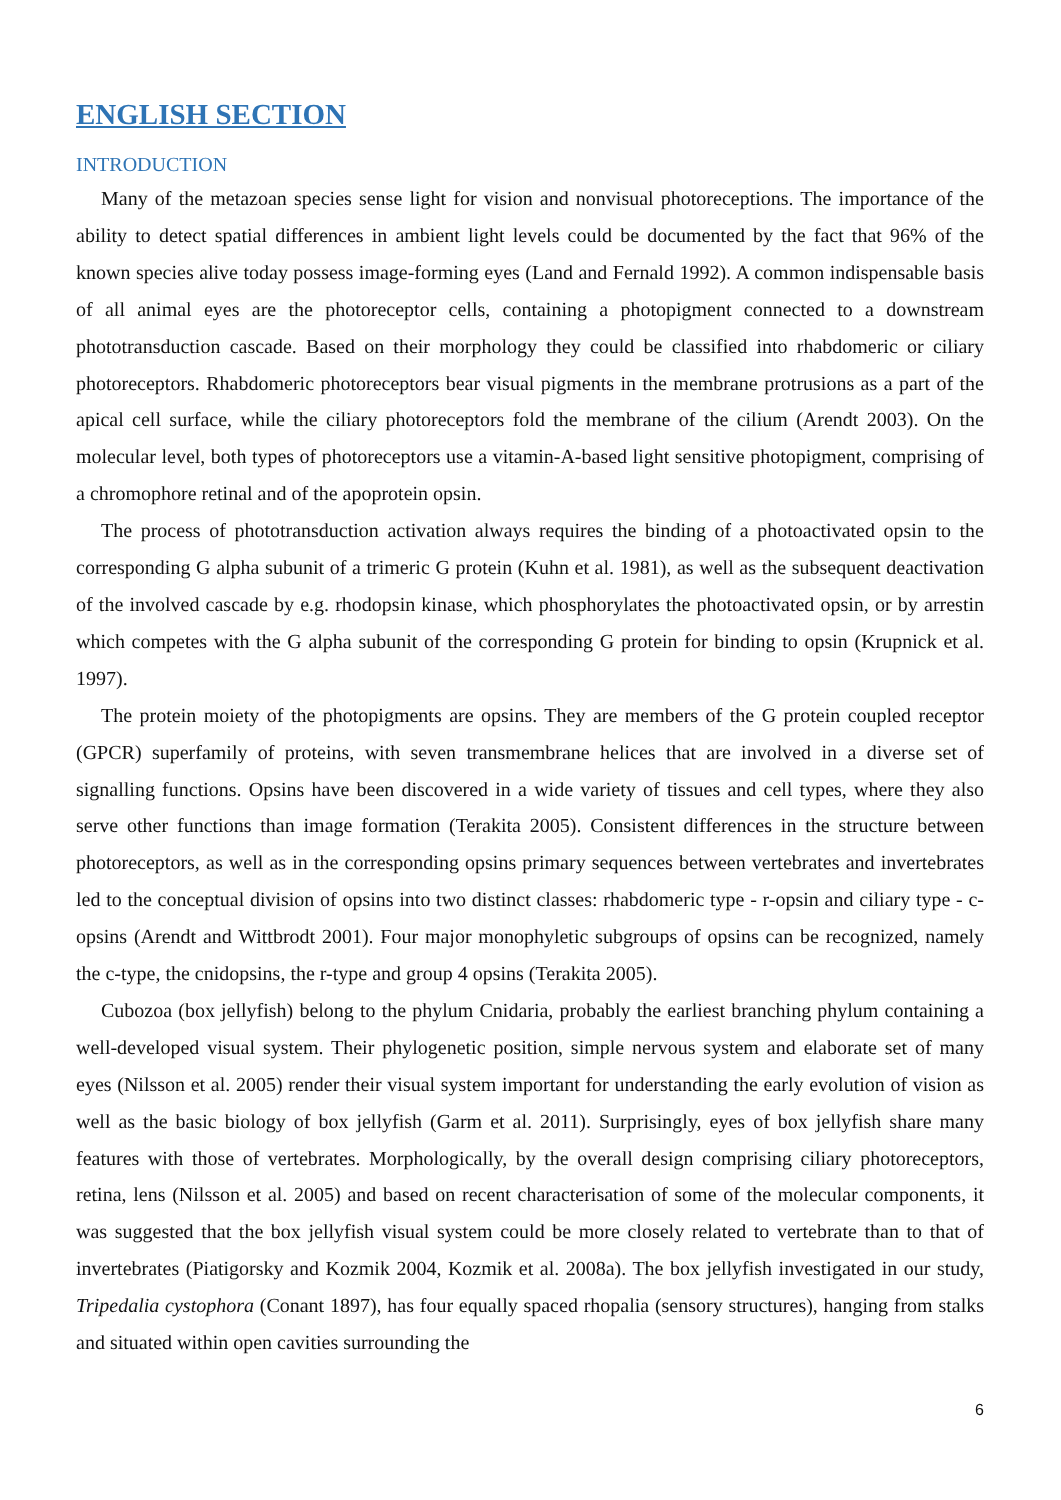ENGLISH SECTION
INTRODUCTION
Many of the metazoan species sense light for vision and nonvisual photoreceptions. The importance of the ability to detect spatial differences in ambient light levels could be documented by the fact that 96% of the known species alive today possess image-forming eyes (Land and Fernald 1992). A common indispensable basis of all animal eyes are the photoreceptor cells, containing a photopigment connected to a downstream phototransduction cascade. Based on their morphology they could be classified into rhabdomeric or ciliary photoreceptors. Rhabdomeric photoreceptors bear visual pigments in the membrane protrusions as a part of the apical cell surface, while the ciliary photoreceptors fold the membrane of the cilium (Arendt 2003). On the molecular level, both types of photoreceptors use a vitamin-A-based light sensitive photopigment, comprising of a chromophore retinal and of the apoprotein opsin.
The process of phototransduction activation always requires the binding of a photoactivated opsin to the corresponding G alpha subunit of a trimeric G protein (Kuhn et al. 1981), as well as the subsequent deactivation of the involved cascade by e.g. rhodopsin kinase, which phosphorylates the photoactivated opsin, or by arrestin which competes with the G alpha subunit of the corresponding G protein for binding to opsin (Krupnick et al. 1997).
The protein moiety of the photopigments are opsins. They are members of the G protein coupled receptor (GPCR) superfamily of proteins, with seven transmembrane helices that are involved in a diverse set of signalling functions. Opsins have been discovered in a wide variety of tissues and cell types, where they also serve other functions than image formation (Terakita 2005). Consistent differences in the structure between photoreceptors, as well as in the corresponding opsins primary sequences between vertebrates and invertebrates led to the conceptual division of opsins into two distinct classes: rhabdomeric type - r-opsin and ciliary type - c- opsins (Arendt and Wittbrodt 2001). Four major monophyletic subgroups of opsins can be recognized, namely the c-type, the cnidopsins, the r-type and group 4 opsins (Terakita 2005).
Cubozoa (box jellyfish) belong to the phylum Cnidaria, probably the earliest branching phylum containing a well-developed visual system. Their phylogenetic position, simple nervous system and elaborate set of many eyes (Nilsson et al. 2005) render their visual system important for understanding the early evolution of vision as well as the basic biology of box jellyfish (Garm et al. 2011). Surprisingly, eyes of box jellyfish share many features with those of vertebrates. Morphologically, by the overall design comprising ciliary photoreceptors, retina, lens (Nilsson et al. 2005) and based on recent characterisation of some of the molecular components, it was suggested that the box jellyfish visual system could be more closely related to vertebrate than to that of invertebrates (Piatigorsky and Kozmik 2004, Kozmik et al. 2008a). The box jellyfish investigated in our study, Tripedalia cystophora (Conant 1897), has four equally spaced rhopalia (sensory structures), hanging from stalks and situated within open cavities surrounding the
6